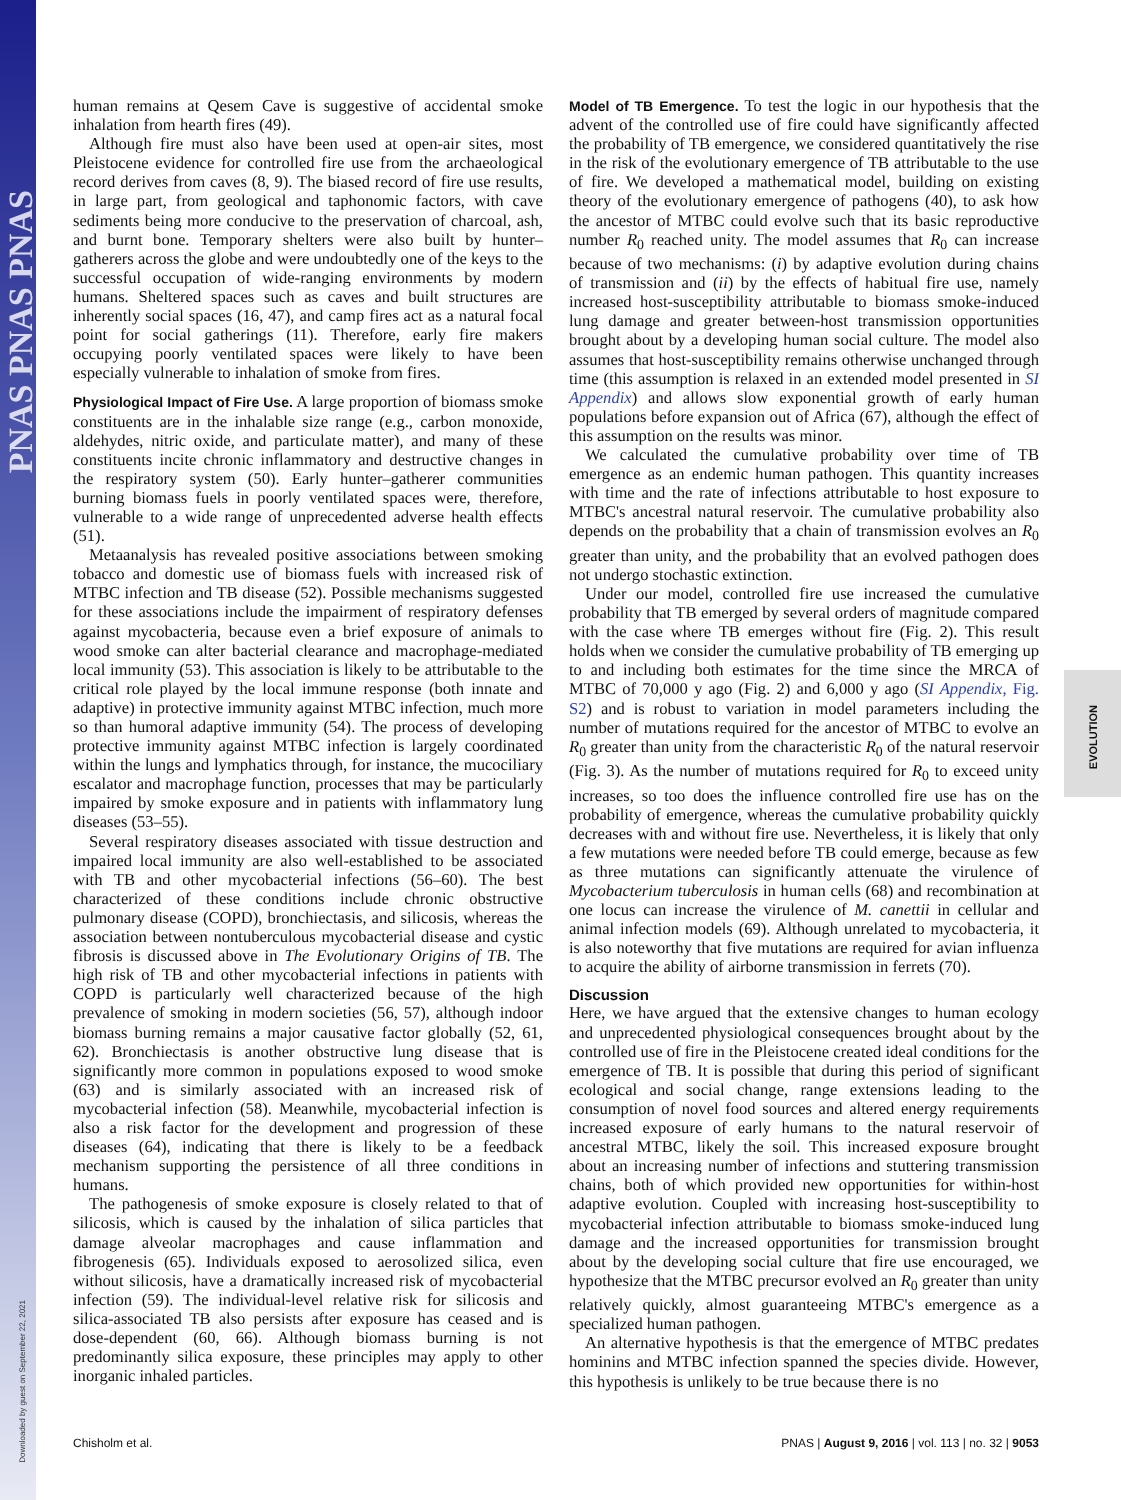PNAS PNAS PNAS
Downloaded by guest on September 22, 2021
EVOLUTION
human remains at Qesem Cave is suggestive of accidental smoke inhalation from hearth fires (49).
Although fire must also have been used at open-air sites, most Pleistocene evidence for controlled fire use from the archaeological record derives from caves (8, 9). The biased record of fire use results, in large part, from geological and taphonomic factors, with cave sediments being more conducive to the preservation of charcoal, ash, and burnt bone. Temporary shelters were also built by hunter–gatherers across the globe and were undoubtedly one of the keys to the successful occupation of wide-ranging environments by modern humans. Sheltered spaces such as caves and built structures are inherently social spaces (16, 47), and camp fires act as a natural focal point for social gatherings (11). Therefore, early fire makers occupying poorly ventilated spaces were likely to have been especially vulnerable to inhalation of smoke from fires.
Physiological Impact of Fire Use. A large proportion of biomass smoke constituents are in the inhalable size range (e.g., carbon monoxide, aldehydes, nitric oxide, and particulate matter), and many of these constituents incite chronic inflammatory and destructive changes in the respiratory system (50). Early hunter–gatherer communities burning biomass fuels in poorly ventilated spaces were, therefore, vulnerable to a wide range of unprecedented adverse health effects (51).
Metaanalysis has revealed positive associations between smoking tobacco and domestic use of biomass fuels with increased risk of MTBC infection and TB disease (52). Possible mechanisms suggested for these associations include the impairment of respiratory defenses against mycobacteria, because even a brief exposure of animals to wood smoke can alter bacterial clearance and macrophage-mediated local immunity (53). This association is likely to be attributable to the critical role played by the local immune response (both innate and adaptive) in protective immunity against MTBC infection, much more so than humoral adaptive immunity (54). The process of developing protective immunity against MTBC infection is largely coordinated within the lungs and lymphatics through, for instance, the mucociliary escalator and macrophage function, processes that may be particularly impaired by smoke exposure and in patients with inflammatory lung diseases (53–55).
Several respiratory diseases associated with tissue destruction and impaired local immunity are also well-established to be associated with TB and other mycobacterial infections (56–60). The best characterized of these conditions include chronic obstructive pulmonary disease (COPD), bronchiectasis, and silicosis, whereas the association between nontuberculous mycobacterial disease and cystic fibrosis is discussed above in The Evolutionary Origins of TB. The high risk of TB and other mycobacterial infections in patients with COPD is particularly well characterized because of the high prevalence of smoking in modern societies (56, 57), although indoor biomass burning remains a major causative factor globally (52, 61, 62). Bronchiectasis is another obstructive lung disease that is significantly more common in populations exposed to wood smoke (63) and is similarly associated with an increased risk of mycobacterial infection (58). Meanwhile, mycobacterial infection is also a risk factor for the development and progression of these diseases (64), indicating that there is likely to be a feedback mechanism supporting the persistence of all three conditions in humans.
The pathogenesis of smoke exposure is closely related to that of silicosis, which is caused by the inhalation of silica particles that damage alveolar macrophages and cause inflammation and fibrogenesis (65). Individuals exposed to aerosolized silica, even without silicosis, have a dramatically increased risk of mycobacterial infection (59). The individual-level relative risk for silicosis and silica-associated TB also persists after exposure has ceased and is dose-dependent (60, 66). Although biomass burning is not predominantly silica exposure, these principles may apply to other inorganic inhaled particles.
Model of TB Emergence. To test the logic in our hypothesis that the advent of the controlled use of fire could have significantly affected the probability of TB emergence, we considered quantitatively the rise in the risk of the evolutionary emergence of TB attributable to the use of fire. We developed a mathematical model, building on existing theory of the evolutionary emergence of pathogens (40), to ask how the ancestor of MTBC could evolve such that its basic reproductive number R<sub>0</sub> reached unity. The model assumes that R<sub>0</sub> can increase because of two mechanisms: (i) by adaptive evolution during chains of transmission and (ii) by the effects of habitual fire use, namely increased host-susceptibility attributable to biomass smoke-induced lung damage and greater between-host transmission opportunities brought about by a developing human social culture. The model also assumes that host-susceptibility remains otherwise unchanged through time (this assumption is relaxed in an extended model presented in SI Appendix) and allows slow exponential growth of early human populations before expansion out of Africa (67), although the effect of this assumption on the results was minor.
We calculated the cumulative probability over time of TB emergence as an endemic human pathogen. This quantity increases with time and the rate of infections attributable to host exposure to MTBC's ancestral natural reservoir. The cumulative probability also depends on the probability that a chain of transmission evolves an R<sub>0</sub> greater than unity, and the probability that an evolved pathogen does not undergo stochastic extinction.
Under our model, controlled fire use increased the cumulative probability that TB emerged by several orders of magnitude compared with the case where TB emerges without fire (Fig. 2). This result holds when we consider the cumulative probability of TB emerging up to and including both estimates for the time since the MRCA of MTBC of 70,000 y ago (Fig. 2) and 6,000 y ago (SI Appendix, Fig. S2) and is robust to variation in model parameters including the number of mutations required for the ancestor of MTBC to evolve an R<sub>0</sub> greater than unity from the characteristic R<sub>0</sub> of the natural reservoir (Fig. 3). As the number of mutations required for R<sub>0</sub> to exceed unity increases, so too does the influence controlled fire use has on the probability of emergence, whereas the cumulative probability quickly decreases with and without fire use. Nevertheless, it is likely that only a few mutations were needed before TB could emerge, because as few as three mutations can significantly attenuate the virulence of Mycobacterium tuberculosis in human cells (68) and recombination at one locus can increase the virulence of M. canettii in cellular and animal infection models (69). Although unrelated to mycobacteria, it is also noteworthy that five mutations are required for avian influenza to acquire the ability of airborne transmission in ferrets (70).
Discussion
Here, we have argued that the extensive changes to human ecology and unprecedented physiological consequences brought about by the controlled use of fire in the Pleistocene created ideal conditions for the emergence of TB. It is possible that during this period of significant ecological and social change, range extensions leading to the consumption of novel food sources and altered energy requirements increased exposure of early humans to the natural reservoir of ancestral MTBC, likely the soil. This increased exposure brought about an increasing number of infections and stuttering transmission chains, both of which provided new opportunities for within-host adaptive evolution. Coupled with increasing host-susceptibility to mycobacterial infection attributable to biomass smoke-induced lung damage and the increased opportunities for transmission brought about by the developing social culture that fire use encouraged, we hypothesize that the MTBC precursor evolved an R<sub>0</sub> greater than unity relatively quickly, almost guaranteeing MTBC's emergence as a specialized human pathogen.
An alternative hypothesis is that the emergence of MTBC predates hominins and MTBC infection spanned the species divide. However, this hypothesis is unlikely to be true because there is no
Chisholm et al. PNAS | August 9, 2016 | vol. 113 | no. 32 | 9053